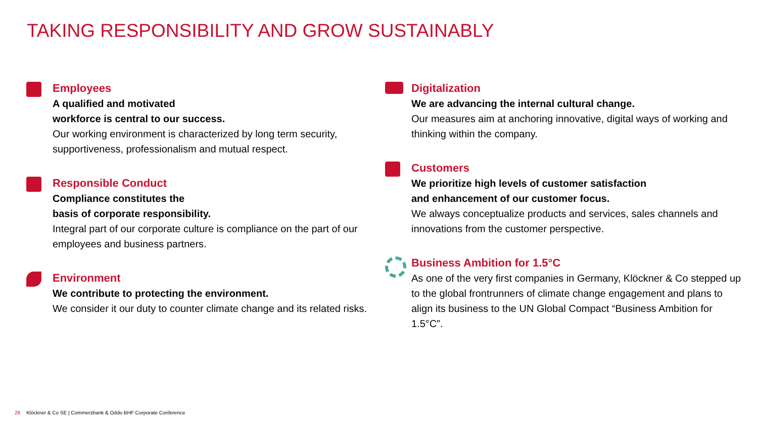TAKING RESPONSIBILITY AND GROW SUSTAINABLY
Employees
A qualified and motivated
workforce is central to our success.
Our working environment is characterized by long term security, supportiveness, professionalism and mutual respect.
Responsible Conduct
Compliance constitutes the
basis of corporate responsibility.
Integral part of our corporate culture is compliance on the part of our employees and business partners.
Environment
We contribute to protecting the environment.
We consider it our duty to counter climate change and its related risks.
Digitalization
We are advancing the internal cultural change.
Our measures aim at anchoring innovative, digital ways of working and thinking within the company.
Customers
We prioritize high levels of customer satisfaction
and enhancement of our customer focus.
We always conceptualize products and services, sales channels and innovations from the customer perspective.
Business Ambition for 1.5°C
As one of the very first companies in Germany, Klöckner & Co stepped up to the global frontrunners of climate change engagement and plans to align its business to the UN Global Compact “Business Ambition for 1.5°C”.
29 Klöckner & Co SE | Commerzbank & Oddo BHF Corporate Conference